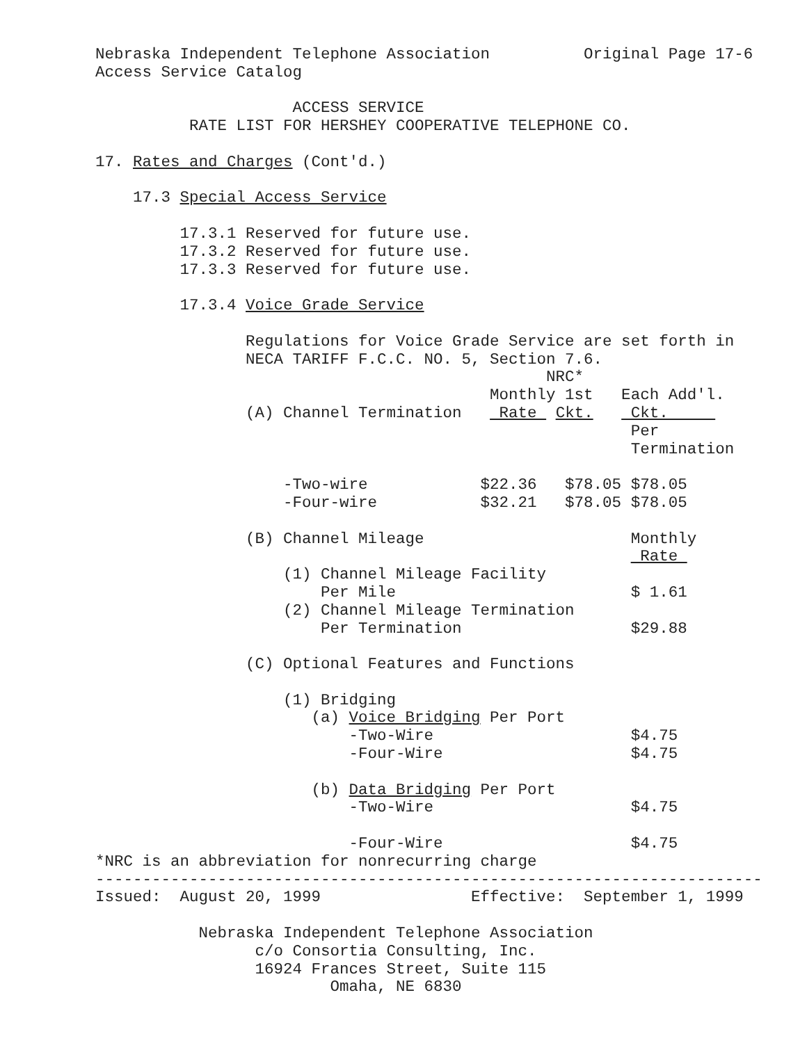Nebraska Independent Telephone Association          Original Page 17-6
Access Service Catalog

                     ACCESS SERVICE
          RATE LIST FOR HERSHEY COOPERATIVE TELEPHONE CO.

17. Rates and Charges (Cont'd.)

    17.3 Special Access Service

         17.3.1 Reserved for future use.
         17.3.2 Reserved for future use.
         17.3.3 Reserved for future use.

         17.3.4 Voice Grade Service

                Regulations for Voice Grade Service are set forth in
                NECA TARIFF F.C.C. NO. 5, Section 7.6.
                                                NRC*
                                          Monthly 1st   Each Add'l.
                (A) Channel Termination    Rate  Ckt.    Ckt.     
                                                         Per
                                                         Termination

                    -Two-wire            $22.36   $78.05 $78.05
                    -Four-wire           $32.21   $78.05 $78.05

                (B) Channel Mileage                      Monthly
                                                          Rate 
                    (1) Channel Mileage Facility
                        Per Mile                         $ 1.61
                    (2) Channel Mileage Termination
                        Per Termination                  $29.88

                (C) Optional Features and Functions

                    (1) Bridging
                       (a) Voice Bridging Per Port
                           -Two-Wire                     $4.75
                           -Four-Wire                    $4.75

                       (b) Data Bridging Per Port
                           -Two-Wire                     $4.75

                           -Four-Wire                    $4.75
*NRC is an abbreviation for nonrecurring charge
-----------------------------------------------------------------------
Issued:  August 20, 1999                Effective:  September 1, 1999

           Nebraska Independent Telephone Association
                 c/o Consortia Consulting, Inc.
                 16924 Frances Street, Suite 115
                         Omaha, NE 6830